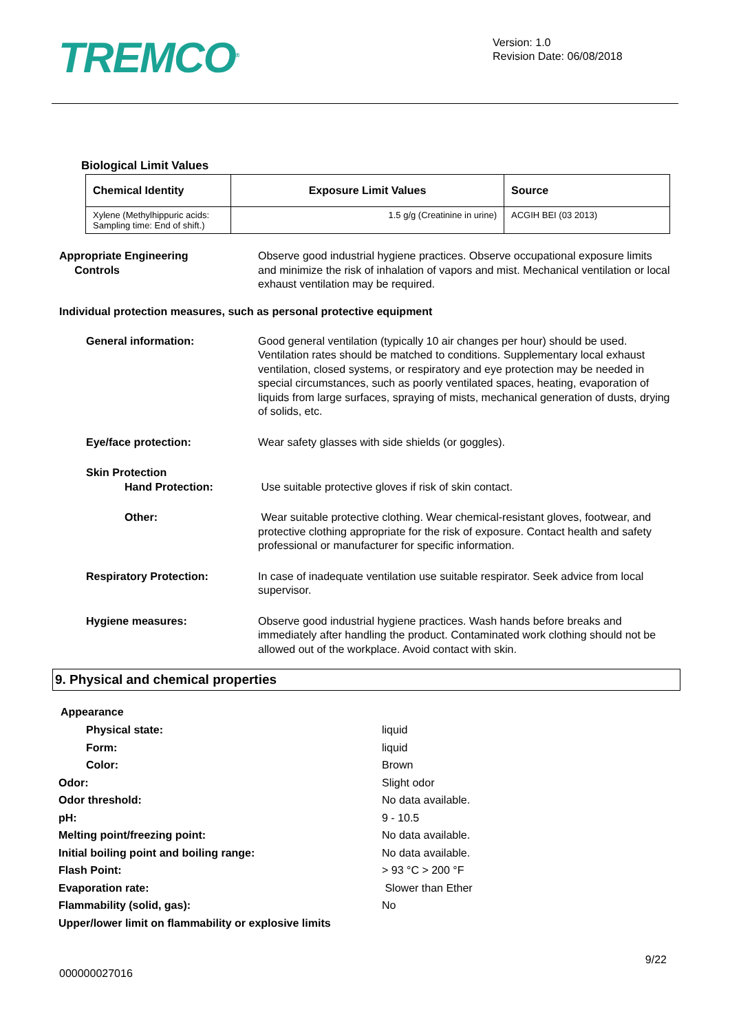TREMCO<sup>®</sup>
Version: 1.0
Revision Date: 06/08/2018
Biological Limit Values
| Chemical Identity | Exposure Limit Values | Source |
| --- | --- | --- |
| Xylene (Methylhippuric acids: Sampling time: End of shift.) | 1.5 g/g (Creatinine in urine) | ACGIH BEI (03 2013) |
Appropriate Engineering
Controls
Observe good industrial hygiene practices. Observe occupational exposure limits and minimize the risk of inhalation of vapors and mist. Mechanical ventilation or local exhaust ventilation may be required.
Individual protection measures, such as personal protective equipment
General information: Good general ventilation (typically 10 air changes per hour) should be used. Ventilation rates should be matched to conditions. Supplementary local exhaust ventilation, closed systems, or respiratory and eye protection may be needed in special circumstances, such as poorly ventilated spaces, heating, evaporation of liquids from large surfaces, spraying of mists, mechanical generation of dusts, drying of solids, etc.
Eye/face protection: Wear safety glasses with side shields (or goggles).
Skin Protection
Hand Protection:
Use suitable protective gloves if risk of skin contact.
Other: Wear suitable protective clothing. Wear chemical-resistant gloves, footwear, and protective clothing appropriate for the risk of exposure. Contact health and safety professional or manufacturer for specific information.
Respiratory Protection: In case of inadequate ventilation use suitable respirator. Seek advice from local supervisor.
Hygiene measures: Observe good industrial hygiene practices. Wash hands before breaks and immediately after handling the product. Contaminated work clothing should not be allowed out of the workplace. Avoid contact with skin.
9. Physical and chemical properties
Appearance
Physical state: liquid
Form: liquid
Color: Brown
Odor: Slight odor
Odor threshold: No data available.
pH: 9 - 10.5
Melting point/freezing point: No data available.
Initial boiling point and boiling range: No data available.
Flash Point: > 93 °C > 200 °F
Evaporation rate: Slower than Ether
Flammability (solid, gas): No
Upper/lower limit on flammability or explosive limits
9/22
000000027016